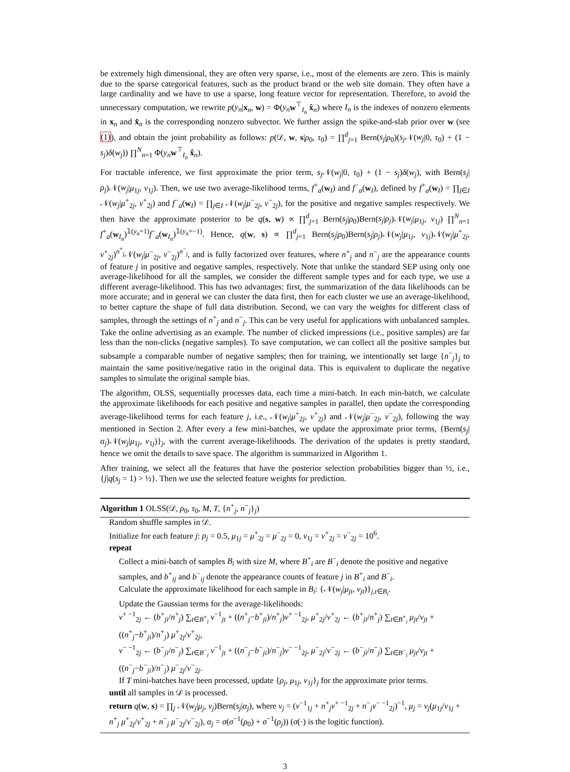be extremely high dimensional, they are often very sparse, i.e., most of the elements are zero. This is mainly due to the sparse categorical features, such as the product brand or the web site domain. They often have a large cardinality and we have to use a sparse, long feature vector for representation. Therefore, to avoid the unnecessary computation, we rewrite p(y<sub>n</sub>|x<sub>n</sub>, w) = Φ(y<sub>n</sub> w<sup>⊤</sup><sub>I<sub>n</sub></sub> x̂<sub>n</sub>) where I<sub>n</sub> is the indexes of nonzero elements in x<sub>n</sub> and x̂<sub>n</sub> is the corresponding nonzero subvector. We further assign the spike-and-slab prior over w (see (1)), and obtain the joint probability as follows: p(𝒟, w, s|ρ<sub>0</sub>, τ<sub>0</sub>) = ∏<sup>d</sup><sub>j=1</sub> Bern(s<sub>j</sub>|ρ<sub>0</sub>)(s<sub>j</sub> 𝒩(w<sub>j</sub>|0, τ<sub>0</sub>) + (1 − s<sub>j</sub>)δ(w<sub>j</sub>)) ∏<sup>N</sup><sub>n=1</sub> Φ(y<sub>n</sub> w<sup>⊤</sup><sub>I<sub>n</sub></sub> x̂<sub>n</sub>).
For tractable inference, we first approximate the prior term, s<sub>j</sub> 𝒩(w<sub>j</sub>|0, τ<sub>0</sub>) + (1 − s<sub>j</sub>)δ(w<sub>j</sub>), with Bern(s<sub>j</sub>|ρ<sub>j</sub>)𝒩(w<sub>j</sub>|μ<sub>1j</sub>, v<sub>1j</sub>). Then, we use two average-likelihood terms, f<sup>+</sup><sub>a</sub>(w<sub>I</sub>) and f<sup>−</sup><sub>a</sub>(w<sub>I</sub>), defined by f<sup>+</sup><sub>a</sub>(w<sub>I</sub>) = ∏<sub>j∈I</sub> 𝒩(w<sub>j</sub>|μ<sup>+</sup><sub>2j</sub>, v<sup>+</sup><sub>2j</sub>) and f<sup>−</sup><sub>a</sub>(w<sub>I</sub>) = ∏<sub>j∈I</sub> 𝒩(w<sub>j</sub>|μ<sup>−</sup><sub>2j</sub>, v<sup>−</sup><sub>2j</sub>), for the positive and negative samples respectively. We then have the approximate posterior to be q(s, w) ∝ ∏<sup>d</sup><sub>j=1</sub> Bern(s<sub>j</sub>|ρ<sub>0</sub>)Bern(s<sub>j</sub>|ρ<sub>j</sub>)𝒩(w<sub>j</sub>|μ<sub>1j</sub>, v<sub>1j</sub>) ∏<sup>N</sup><sub>n=1</sub> f<sup>+</sup><sub>a</sub>(w<sub>I<sub>n</sub></sub>)<sup>𝟙(y<sub>n</sub>=1)</sup>f<sup>−</sup><sub>a</sub>(w<sub>I<sub>n</sub></sub>)<sup>𝟙(y<sub>n</sub>=−1)</sup>. Hence, q(w, s) ∝ ∏<sup>d</sup><sub>j=1</sub> Bern(s<sub>j</sub>|ρ<sub>0</sub>)Bern(s<sub>j</sub>|ρ<sub>j</sub>)𝒩(w<sub>j</sub>|μ<sub>1j</sub>, v<sub>1j</sub>)𝒩(w<sub>j</sub>|μ<sup>+</sup><sub>2j</sub>, v<sup>+</sup><sub>2j</sub>)<sup>n<sup>+</sup><sub>j</sub></sup>𝒩(w<sub>j</sub>|μ<sup>−</sup><sub>2j</sub>, v<sup>−</sup><sub>2j</sub>)<sup>n<sup>−</sup><sub>j</sub></sup>, and is fully factorized over features, where n<sup>+</sup><sub>j</sub> and n<sup>−</sup><sub>j</sub> are the appearance counts of feature j in positive and negative samples, respectively. Note that unlike the standard SEP using only one average-likelihood for all the samples, we consider the different sample types and for each type, we use a different average-likelihood. This has two advantages: first, the summarization of the data likelihoods can be more accurate; and in general we can cluster the data first, then for each cluster we use an average-likelihood, to better capture the shape of full data distribution. Second, we can vary the weights for different class of samples, through the settings of n<sup>+</sup><sub>j</sub> and n<sup>−</sup><sub>j</sub>. This can be very useful for applications with unbalanced samples. Take the online advertising as an example. The number of clicked impressions (i.e., positive samples) are far less than the non-clicks (negative samples). To save computation, we can collect all the positive samples but subsample a comparable number of negative samples; then for training, we intentionally set large {n<sup>−</sup><sub>j</sub>}<sub>j</sub> to maintain the same positive/negative ratio in the original data. This is equivalent to duplicate the negative samples to simulate the original sample bias.
The algorithm, OLSS, sequentially processes data, each time a mini-batch. In each min-batch, we calculate the approximate likelihoods for each positive and negative samples in parallel, then update the corresponding average-likelihood terms for each feature j, i.e., 𝒩(w<sub>j</sub>|μ<sup>+</sup><sub>2j</sub>, v<sup>+</sup><sub>2j</sub>) and 𝒩(w<sub>j</sub>|μ<sup>−</sup><sub>2j</sub>, v<sup>−</sup><sub>2j</sub>), following the way mentioned in Section 2. After every a few mini-batches, we update the approximate prior terms, {Bern(s<sub>j</sub>|α<sub>j</sub>)𝒩(w<sub>j</sub>|μ<sub>1j</sub>, v<sub>1j</sub>)}<sub>j</sub>, with the current average-likelihoods. The derivation of the updates is pretty standard, hence we omit the details to save space. The algorithm is summarized in Algorithm 1.
After training, we select all the features that have the posterior selection probabilities bigger than ½, i.e., {j|q(s<sub>j</sub> = 1) > ½}. Then we use the selected feature weights for prediction.
Algorithm 1 OLSS(𝒟, ρ<sub>0</sub>, τ<sub>0</sub>, M, T, {n<sup>+</sup><sub>j</sub>, n<sup>−</sup><sub>j</sub>}<sub>j</sub>)
Random shuffle samples in 𝒟.
Initialize for each feature j: ρ<sub>j</sub> = 0.5, μ<sub>1j</sub> = μ<sup>+</sup><sub>2j</sub> = μ<sup>−</sup><sub>2j</sub> = 0, v<sub>1j</sub> = v<sup>+</sup><sub>2j</sub> = v<sup>−</sup><sub>2j</sub> = 10<sup>6</sup>.
repeat
Collect a mini-batch of samples B<sub>i</sub> with size M, where B<sup>+</sup><sub>i</sub> are B<sup>−</sup><sub>i</sub> denote the positive and negative samples, and b<sup>+</sup><sub>ij</sub> and b<sup>−</sup><sub>ij</sub> denote the appearance counts of feature j in B<sup>+</sup><sub>i</sub> and B<sup>−</sup><sub>i</sub>.
Calculate the approximate likelihood for each sample in B<sub>i</sub>: {𝒩(w<sub>j</sub>|μ<sub>jt</sub>, v<sub>jt</sub>)}<sub>j,t∈B<sub>i</sub></sub>.
Update the Gaussian terms for the average-likelihoods:
v<sup>+ −1</sup><sub>2j</sub> ← (b<sup>+</sup><sub>ji</sub>/n<sup>+</sup><sub>j</sub>) ∑<sub>t∈B<sup>+</sup><sub>i</sub></sub> v<sup>−1</sup><sub>jt</sub> + ((n<sup>+</sup><sub>j</sub>−b<sup>+</sup><sub>ji</sub>)/n<sup>+</sup><sub>j</sub>)v<sup>+ −1</sup><sub>2j</sub>, μ<sup>+</sup><sub>2j</sub>/v<sup>+</sup><sub>2j</sub> ← (b<sup>+</sup><sub>ji</sub>/n<sup>+</sup><sub>j</sub>) ∑<sub>t∈B<sup>+</sup><sub>i</sub></sub> μ<sub>jt</sub>/v<sub>jt</sub> + ((n<sup>+</sup><sub>j</sub>−b<sup>+</sup><sub>ji</sub>)/n<sup>+</sup><sub>j</sub>) μ<sup>+</sup><sub>2j</sub>/v<sup>+</sup><sub>2j</sub>,
v<sup>− −1</sup><sub>2j</sub> ← (b<sup>−</sup><sub>ji</sub>/n<sup>−</sup><sub>j</sub>) ∑<sub>t∈B<sup>−</sup><sub>i</sub></sub> v<sup>−1</sup><sub>jt</sub> + ((n<sup>−</sup><sub>j</sub>−b<sup>−</sup><sub>ji</sub>)/n<sup>−</sup><sub>j</sub>)v<sup>− −1</sup><sub>2j</sub>, μ<sup>−</sup><sub>2j</sub>/v<sup>−</sup><sub>2j</sub> ← (b<sup>−</sup><sub>ji</sub>/n<sup>−</sup><sub>j</sub>) ∑<sub>t∈B<sup>−</sup><sub>i</sub></sub> μ<sub>jt</sub>/v<sub>jt</sub> + ((n<sup>−</sup><sub>j</sub>−b<sup>−</sup><sub>ji</sub>)/n<sup>−</sup><sub>j</sub>) μ<sup>−</sup><sub>2j</sub>/v<sup>−</sup><sub>2j</sub>.
If T mini-batches have been processed, update {ρ<sub>j</sub>, μ<sub>1j</sub>, v<sub>1j</sub>}<sub>j</sub> for the approximate prior terms.
until all samples in 𝒟 is processed.
return q(w, s) = ∏<sub>j</sub> 𝒩(w<sub>j</sub>|μ<sub>j</sub>, v<sub>j</sub>)Bern(s<sub>j</sub>|α<sub>j</sub>), where v<sub>j</sub> = (v<sup>−1</sup><sub>1j</sub> + n<sup>+</sup><sub>j</sub>v<sup>+ −1</sup><sub>2j</sub> + n<sup>−</sup><sub>j</sub>v<sup>− −1</sup><sub>2j</sub>)<sup>−1</sup>, μ<sub>j</sub> = v<sub>j</sub>(μ<sub>1j</sub>/v<sub>1j</sub> + n<sup>+</sup><sub>j</sub> μ<sup>+</sup><sub>2j</sub>/v<sup>+</sup><sub>2j</sub> + n<sup>−</sup><sub>j</sub> μ<sup>−</sup><sub>2j</sub>/v<sup>−</sup><sub>2j</sub>), α<sub>j</sub> = σ(σ<sup>−1</sup>(ρ<sub>0</sub>) + σ<sup>−1</sup>(ρ<sub>j</sub>)) (σ(·) is the logitic function).
3